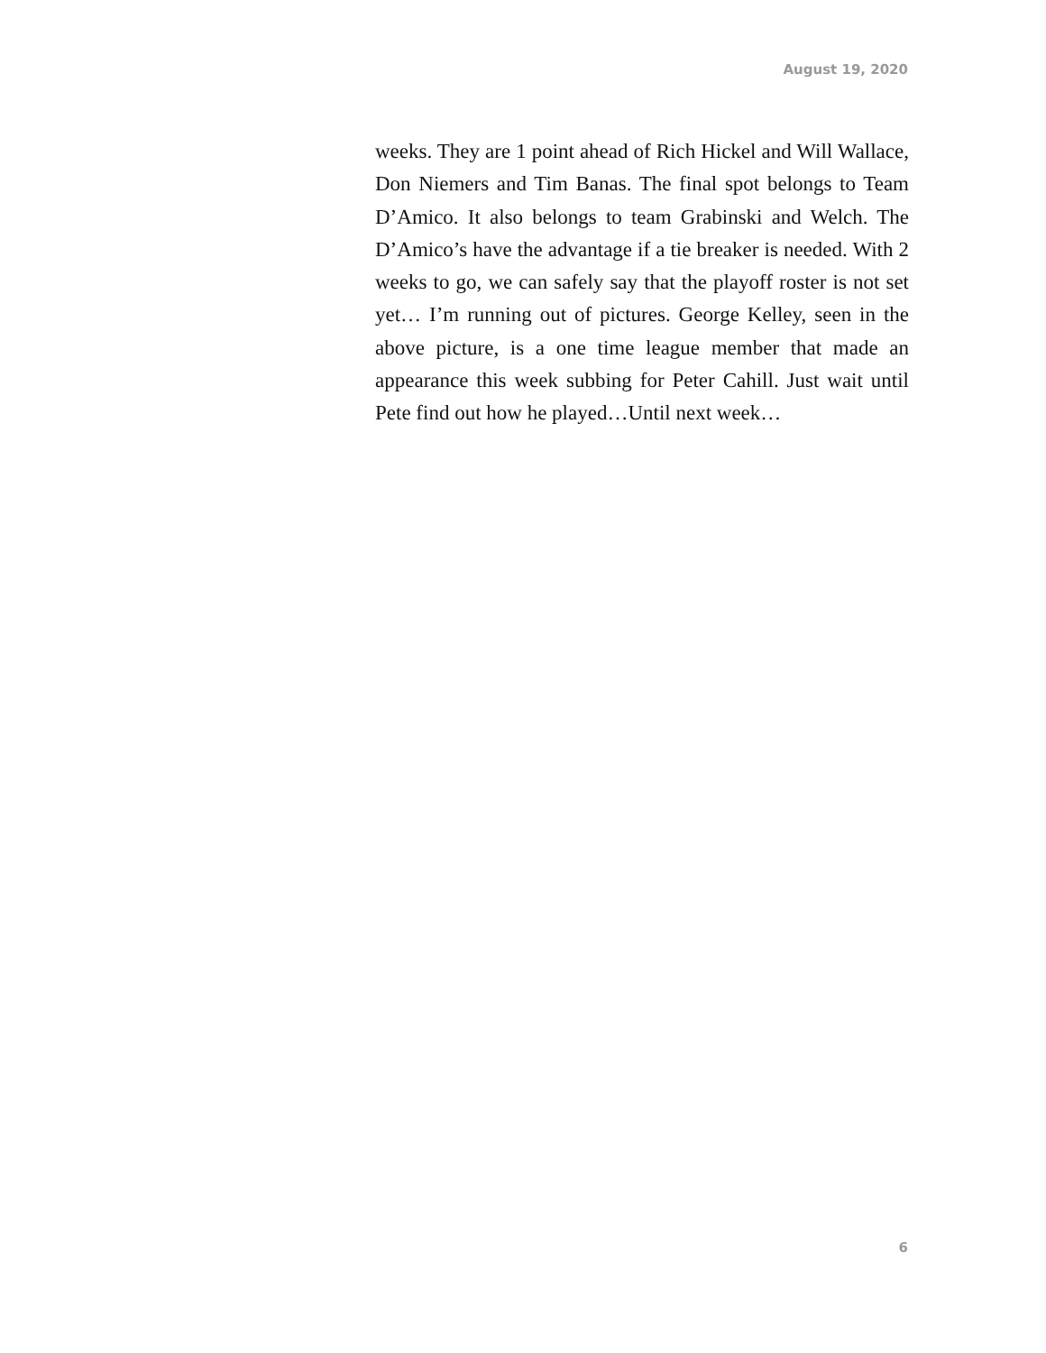August 19, 2020
weeks. They are 1 point ahead of Rich Hickel and Will Wallace, Don Niemers and Tim Banas. The final spot belongs to Team D’Amico. It also belongs to team Grabinski and Welch. The D’Amico’s have the advantage if a tie breaker is needed. With 2 weeks to go, we can safely say that the playoff roster is not set yet… I’m running out of pictures. George Kelley, seen in the above picture, is a one time league member that made an appearance this week subbing for Peter Cahill. Just wait until Pete find out how he played…Until next week…
6